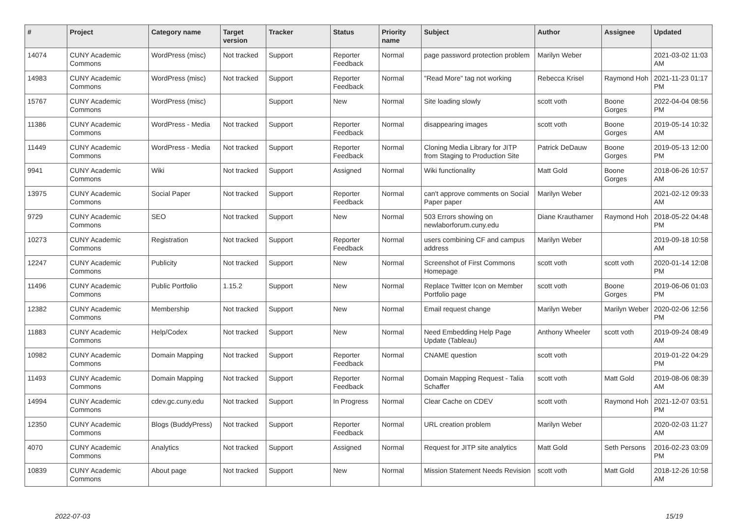| # | Project | Category name | Target version | Tracker | Status | Priority name | Subject | Author | Assignee | Updated |
| --- | --- | --- | --- | --- | --- | --- | --- | --- | --- | --- |
| 14074 | CUNY Academic Commons | WordPress (misc) | Not tracked | Support | Reporter Feedback | Normal | page password protection problem | Marilyn Weber | | 2021-03-02 11:03 AM |
| 14983 | CUNY Academic Commons | WordPress (misc) | Not tracked | Support | Reporter Feedback | Normal | "Read More" tag not working | Rebecca Krisel | Raymond Hoh | 2021-11-23 01:17 PM |
| 15767 | CUNY Academic Commons | WordPress (misc) | | Support | New | Normal | Site loading slowly | scott voth | Boone Gorges | 2022-04-04 08:56 PM |
| 11386 | CUNY Academic Commons | WordPress - Media | Not tracked | Support | Reporter Feedback | Normal | disappearing images | scott voth | Boone Gorges | 2019-05-14 10:32 AM |
| 11449 | CUNY Academic Commons | WordPress - Media | Not tracked | Support | Reporter Feedback | Normal | Cloning Media Library for JITP from Staging to Production Site | Patrick DeDauw | Boone Gorges | 2019-05-13 12:00 PM |
| 9941 | CUNY Academic Commons | Wiki | Not tracked | Support | Assigned | Normal | Wiki functionality | Matt Gold | Boone Gorges | 2018-06-26 10:57 AM |
| 13975 | CUNY Academic Commons | Social Paper | Not tracked | Support | Reporter Feedback | Normal | can't approve comments on Social Paper paper | Marilyn Weber | | 2021-02-12 09:33 AM |
| 9729 | CUNY Academic Commons | SEO | Not tracked | Support | New | Normal | 503 Errors showing on newlaborforum.cuny.edu | Diane Krauthamer | Raymond Hoh | 2018-05-22 04:48 PM |
| 10273 | CUNY Academic Commons | Registration | Not tracked | Support | Reporter Feedback | Normal | users combining CF and campus address | Marilyn Weber | | 2019-09-18 10:58 AM |
| 12247 | CUNY Academic Commons | Publicity | Not tracked | Support | New | Normal | Screenshot of First Commons Homepage | scott voth | scott voth | 2020-01-14 12:08 PM |
| 11496 | CUNY Academic Commons | Public Portfolio | 1.15.2 | Support | New | Normal | Replace Twitter Icon on Member Portfolio page | scott voth | Boone Gorges | 2019-06-06 01:03 PM |
| 12382 | CUNY Academic Commons | Membership | Not tracked | Support | New | Normal | Email request change | Marilyn Weber | Marilyn Weber | 2020-02-06 12:56 PM |
| 11883 | CUNY Academic Commons | Help/Codex | Not tracked | Support | New | Normal | Need Embedding Help Page Update (Tableau) | Anthony Wheeler | scott voth | 2019-09-24 08:49 AM |
| 10982 | CUNY Academic Commons | Domain Mapping | Not tracked | Support | Reporter Feedback | Normal | CNAME question | scott voth | | 2019-01-22 04:29 PM |
| 11493 | CUNY Academic Commons | Domain Mapping | Not tracked | Support | Reporter Feedback | Normal | Domain Mapping Request - Talia Schaffer | scott voth | Matt Gold | 2019-08-06 08:39 AM |
| 14994 | CUNY Academic Commons | cdev.gc.cuny.edu | Not tracked | Support | In Progress | Normal | Clear Cache on CDEV | scott voth | Raymond Hoh | 2021-12-07 03:51 PM |
| 12350 | CUNY Academic Commons | Blogs (BuddyPress) | Not tracked | Support | Reporter Feedback | Normal | URL creation problem | Marilyn Weber | | 2020-02-03 11:27 AM |
| 4070 | CUNY Academic Commons | Analytics | Not tracked | Support | Assigned | Normal | Request for JITP site analytics | Matt Gold | Seth Persons | 2016-02-23 03:09 PM |
| 10839 | CUNY Academic Commons | About page | Not tracked | Support | New | Normal | Mission Statement Needs Revision | scott voth | Matt Gold | 2018-12-26 10:58 AM |
2022-07-03 15/19